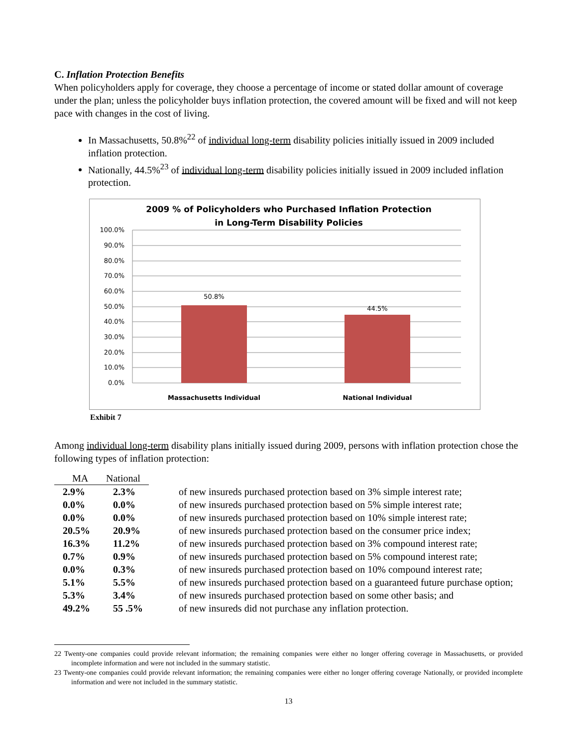C. Inflation Protection Benefits
When policyholders apply for coverage, they choose a percentage of income or stated dollar amount of coverage under the plan; unless the policyholder buys inflation protection, the covered amount will be fixed and will not keep pace with changes in the cost of living.
In Massachusetts, 50.8%<sup>22</sup> of individual long-term disability policies initially issued in 2009 included inflation protection.
Nationally, 44.5%<sup>23</sup> of individual long-term disability policies initially issued in 2009 included inflation protection.
2009 % of Policyholders who Purchased Inflation Protection
in Long-Term Disability Policies
100.0%
90.0%
80.0%
70.0%
60.0%
50.0%
40.0%
30.0%
20.0%
10.0%
0.0%
50.8%
44.5%
Massachusetts Individual
National Individual
Exhibit 7
Among individual long-term disability plans initially issued during 2009, persons with inflation protection chose the following types of inflation protection:
| MA | National | |
| --- | --- | --- |
| 2.9% | 2.3% | of new insureds purchased protection based on 3% simple interest rate; |
| 0.0% | 0.0% | of new insureds purchased protection based on 5% simple interest rate; |
| 0.0% | 0.0% | of new insureds purchased protection based on 10% simple interest rate; |
| 20.5% | 20.9% | of new insureds purchased protection based on the consumer price index; |
| 16.3% | 11.2% | of new insureds purchased protection based on 3% compound interest rate; |
| 0.7% | 0.9% | of new insureds purchased protection based on 5% compound interest rate; |
| 0.0% | 0.3% | of new insureds purchased protection based on 10% compound interest rate; |
| 5.1% | 5.5% | of new insureds purchased protection based on a guaranteed future purchase option; |
| 5.3% | 3.4% | of new insureds purchased protection based on some other basis; and |
| 49.2% | 55 .5% | of new insureds did not purchase any inflation protection. |
22 Twenty-one companies could provide relevant information; the remaining companies were either no longer offering coverage in Massachusetts, or provided incomplete information and were not included in the summary statistic.
23 Twenty-one companies could provide relevant information; the remaining companies were either no longer offering coverage Nationally, or provided incomplete information and were not included in the summary statistic.
13